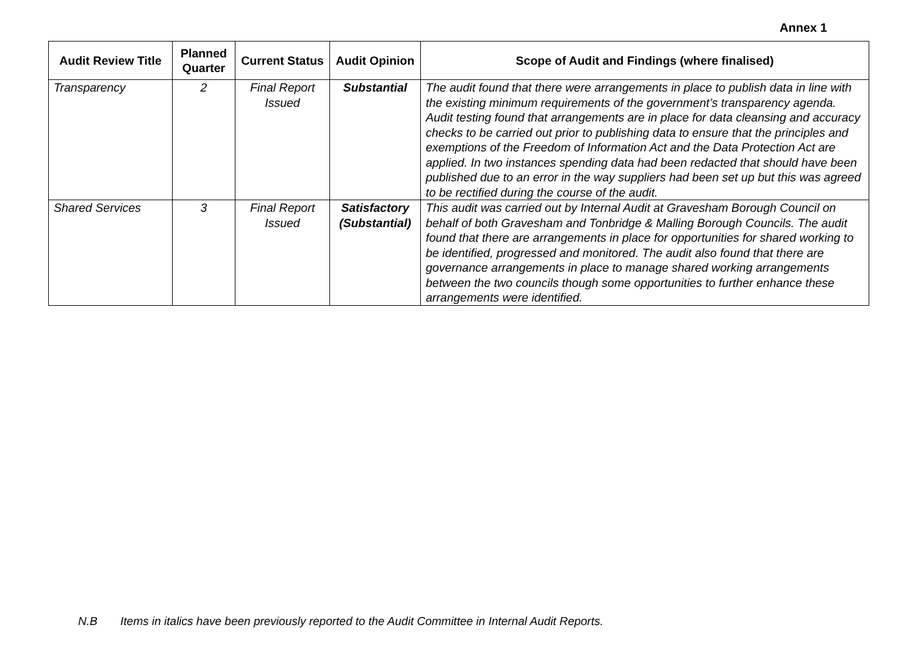Annex 1
| Audit Review Title | Planned Quarter | Current Status | Audit Opinion | Scope of Audit and Findings (where finalised) |
| --- | --- | --- | --- | --- |
| Transparency | 2 | Final Report Issued | Substantial | The audit found that there were arrangements in place to publish data in line with the existing minimum requirements of the government’s transparency agenda. Audit testing found that arrangements are in place for data cleansing and accuracy checks to be carried out prior to publishing data to ensure that the principles and exemptions of the Freedom of Information Act and the Data Protection Act are applied. In two instances spending data had been redacted that should have been published due to an error in the way suppliers had been set up but this was agreed to be rectified during the course of the audit. |
| Shared Services | 3 | Final Report Issued | Satisfactory (Substantial) | This audit was carried out by Internal Audit at Gravesham Borough Council on behalf of both Gravesham and Tonbridge & Malling Borough Councils. The audit found that there are arrangements in place for opportunities for shared working to be identified, progressed and monitored. The audit also found that there are governance arrangements in place to manage shared working arrangements between the two councils though some opportunities to further enhance these arrangements were identified. |
N.B Items in italics have been previously reported to the Audit Committee in Internal Audit Reports.